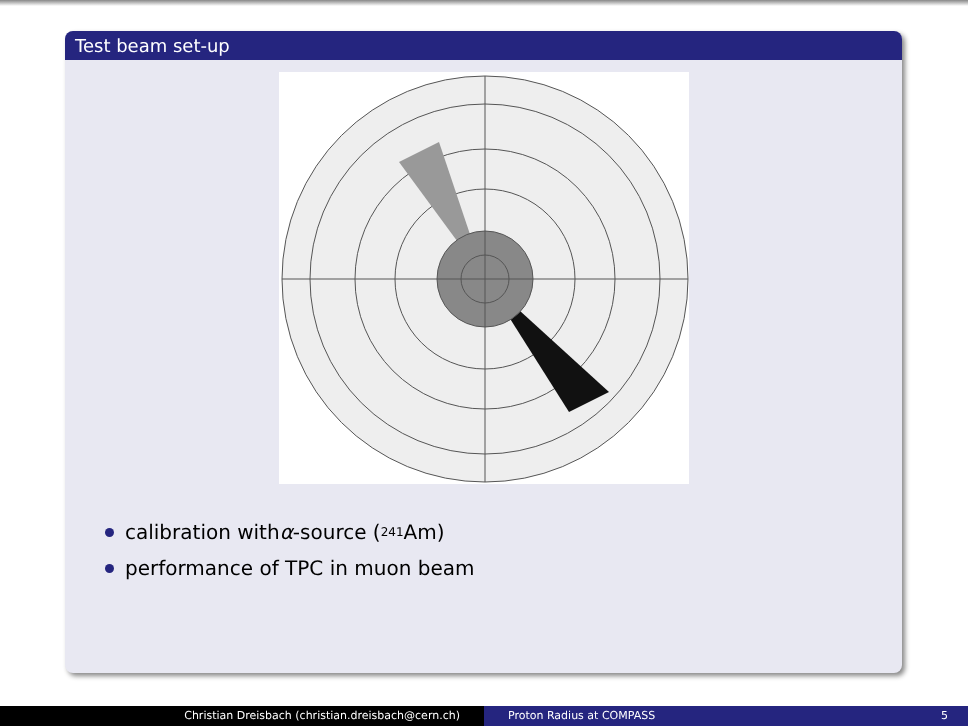Test beam set-up
calibration with α -source (<sup>241</sup>Am)
performance of TPC in muon beam
Christian Dreisbach (christian.dreisbach@cern.ch) Proton Radius at COMPASS 5